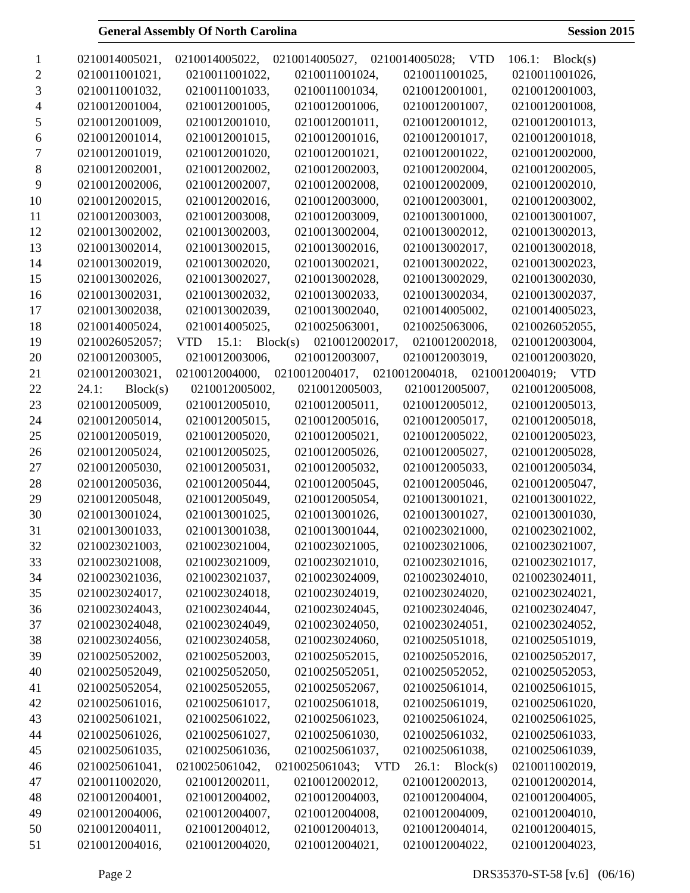General Assembly Of North Carolina Session 2015
1 0210014005021, 0210014005022, 0210014005027, 0210014005028; VTD 106.1: Block(s)
2 0210011001021, 0210011001022, 0210011001024, 0210011001025, 0210011001026,
3 0210011001032, 0210011001033, 0210011001034, 0210012001001, 0210012001003,
4 0210012001004, 0210012001005, 0210012001006, 0210012001007, 0210012001008,
5 0210012001009, 0210012001010, 0210012001011, 0210012001012, 0210012001013,
6 0210012001014, 0210012001015, 0210012001016, 0210012001017, 0210012001018,
7 0210012001019, 0210012001020, 0210012001021, 0210012001022, 0210012002000,
8 0210012002001, 0210012002002, 0210012002003, 0210012002004, 0210012002005,
9 0210012002006, 0210012002007, 0210012002008, 0210012002009, 0210012002010,
10 0210012002015, 0210012002016, 0210012003000, 0210012003001, 0210012003002,
11 0210012003003, 0210012003008, 0210012003009, 0210013001000, 0210013001007,
12 0210013002002, 0210013002003, 0210013002004, 0210013002012, 0210013002013,
13 0210013002014, 0210013002015, 0210013002016, 0210013002017, 0210013002018,
14 0210013002019, 0210013002020, 0210013002021, 0210013002022, 0210013002023,
15 0210013002026, 0210013002027, 0210013002028, 0210013002029, 0210013002030,
16 0210013002031, 0210013002032, 0210013002033, 0210013002034, 0210013002037,
17 0210013002038, 0210013002039, 0210013002040, 0210014005002, 0210014005023,
18 0210014005024, 0210014005025, 0210025063001, 0210025063006, 0210026052055,
19 0210026052057; VTD 15.1: Block(s) 0210012002017, 0210012002018, 0210012003004,
20 0210012003005, 0210012003006, 0210012003007, 0210012003019, 0210012003020,
21 0210012003021, 0210012004000, 0210012004017, 0210012004018, 0210012004019; VTD
22 24.1: Block(s) 0210012005002, 0210012005003, 0210012005007, 0210012005008,
23 0210012005009, 0210012005010, 0210012005011, 0210012005012, 0210012005013,
24 0210012005014, 0210012005015, 0210012005016, 0210012005017, 0210012005018,
25 0210012005019, 0210012005020, 0210012005021, 0210012005022, 0210012005023,
26 0210012005024, 0210012005025, 0210012005026, 0210012005027, 0210012005028,
27 0210012005030, 0210012005031, 0210012005032, 0210012005033, 0210012005034,
28 0210012005036, 0210012005044, 0210012005045, 0210012005046, 0210012005047,
29 0210012005048, 0210012005049, 0210012005054, 0210013001021, 0210013001022,
30 0210013001024, 0210013001025, 0210013001026, 0210013001027, 0210013001030,
31 0210013001033, 0210013001038, 0210013001044, 0210023021000, 0210023021002,
32 0210023021003, 0210023021004, 0210023021005, 0210023021006, 0210023021007,
33 0210023021008, 0210023021009, 0210023021010, 0210023021016, 0210023021017,
34 0210023021036, 0210023021037, 0210023024009, 0210023024010, 0210023024011,
35 0210023024017, 0210023024018, 0210023024019, 0210023024020, 0210023024021,
36 0210023024043, 0210023024044, 0210023024045, 0210023024046, 0210023024047,
37 0210023024048, 0210023024049, 0210023024050, 0210023024051, 0210023024052,
38 0210023024056, 0210023024058, 0210023024060, 0210025051018, 0210025051019,
39 0210025052002, 0210025052003, 0210025052015, 0210025052016, 0210025052017,
40 0210025052049, 0210025052050, 0210025052051, 0210025052052, 0210025052053,
41 0210025052054, 0210025052055, 0210025052067, 0210025061014, 0210025061015,
42 0210025061016, 0210025061017, 0210025061018, 0210025061019, 0210025061020,
43 0210025061021, 0210025061022, 0210025061023, 0210025061024, 0210025061025,
44 0210025061026, 0210025061027, 0210025061030, 0210025061032, 0210025061033,
45 0210025061035, 0210025061036, 0210025061037, 0210025061038, 0210025061039,
46 0210025061041, 0210025061042, 0210025061043; VTD 26.1: Block(s) 0210011002019,
47 0210011002020, 0210012002011, 0210012002012, 0210012002013, 0210012002014,
48 0210012004001, 0210012004002, 0210012004003, 0210012004004, 0210012004005,
49 0210012004006, 0210012004007, 0210012004008, 0210012004009, 0210012004010,
50 0210012004011, 0210012004012, 0210012004013, 0210012004014, 0210012004015,
51 0210012004016, 0210012004020, 0210012004021, 0210012004022, 0210012004023,
Page 2 DRS35370-ST-58 [v.6] (06/16)